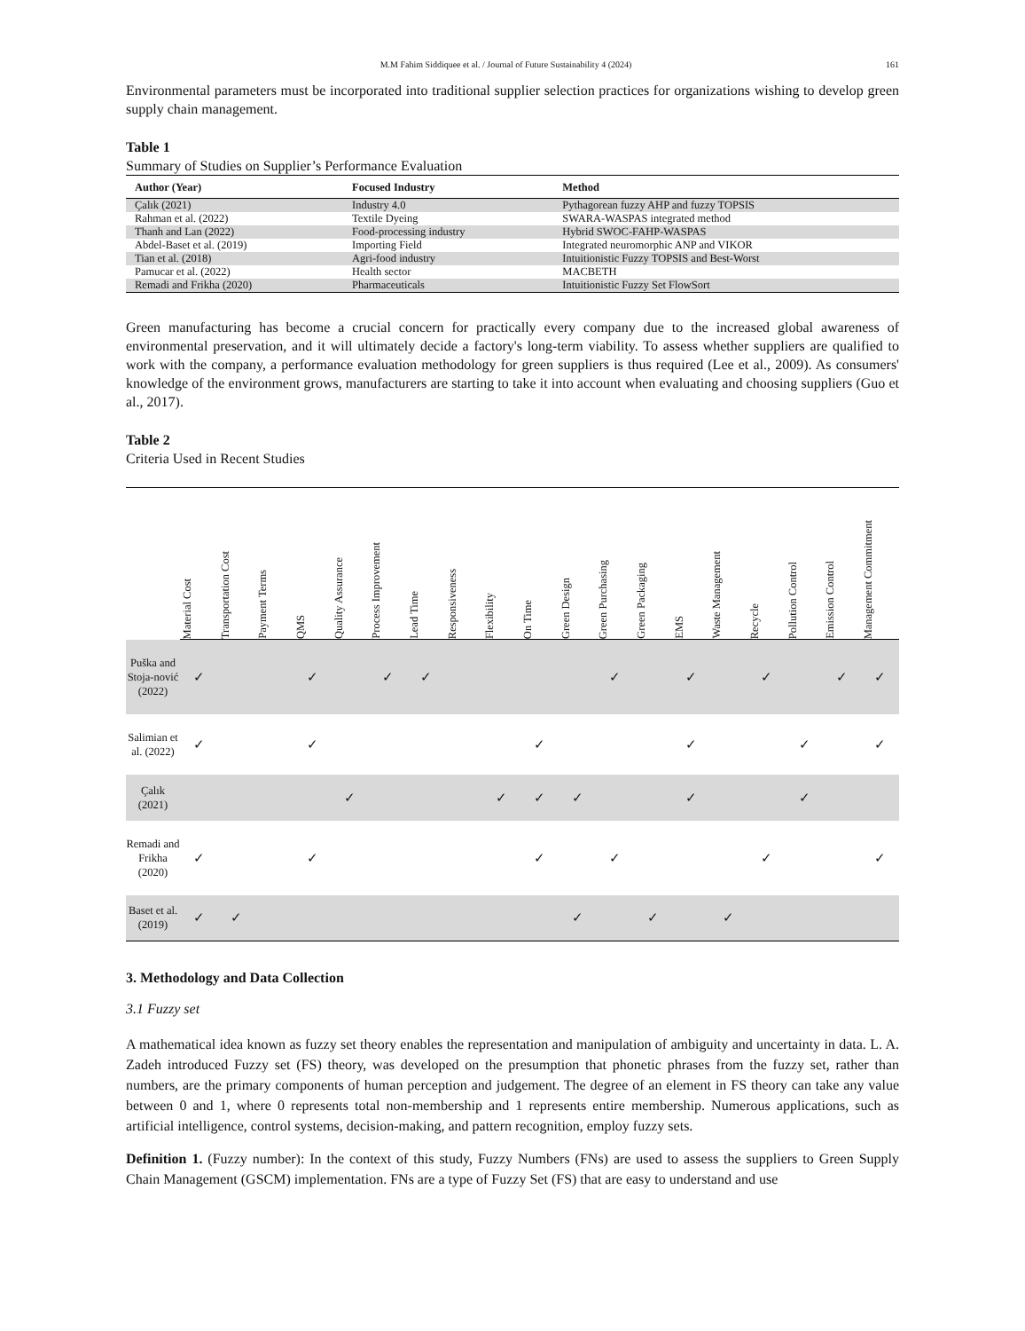M.M Fahim Siddiquee et al. / Journal of Future Sustainability 4 (2024) 161
Environmental parameters must be incorporated into traditional supplier selection practices for organizations wishing to develop green supply chain management.
Table 1
Summary of Studies on Supplier’s Performance Evaluation
| Author (Year) | Focused Industry | Method |
| --- | --- | --- |
| Çalık (2021) | Industry 4.0 | Pythagorean fuzzy AHP and fuzzy TOPSIS |
| Rahman et al. (2022) | Textile Dyeing | SWARA-WASPAS integrated method |
| Thanh and Lan (2022) | Food-processing industry | Hybrid SWOC-FAHP-WASPAS |
| Abdel-Baset et al. (2019) | Importing Field | Integrated neuromorphic ANP and VIKOR |
| Tian et al. (2018) | Agri-food industry | Intuitionistic Fuzzy TOPSIS and Best-Worst |
| Pamucar et al. (2022) | Health sector | MACBETH |
| Remadi and Frikha (2020) | Pharmaceuticals | Intuitionistic Fuzzy Set FlowSort |
Green manufacturing has become a crucial concern for practically every company due to the increased global awareness of environmental preservation, and it will ultimately decide a factory's long-term viability. To assess whether suppliers are qualified to work with the company, a performance evaluation methodology for green suppliers is thus required (Lee et al., 2009). As consumers' knowledge of the environment grows, manufacturers are starting to take it into account when evaluating and choosing suppliers (Guo et al., 2017).
Table 2
Criteria Used in Recent Studies
| | Material Cost | Transportation Cost | Payment Terms | QMS | Quality Assurance | Process Improvement | Lead Time | Responsiveness | Flexibility | On Time | Green Design | Green Purchasing | Green Packaging | EMS | Waste Management | Recycle | Pollution Control | Emission Control | Management Commitment |
| --- | --- | --- | --- | --- | --- | --- | --- | --- | --- | --- | --- | --- | --- | --- | --- | --- | --- | --- | --- |
| Puška and Stoja-nović (2022) | ✓ | | | ✓ | | ✓ | ✓ | | | | | ✓ | | ✓ | | ✓ | | ✓ | ✓ |
| Salimian et al. (2022) | ✓ | | | ✓ | | | | | | ✓ | | | | ✓ | | | ✓ | | ✓ |
| Çalık (2021) | | | | | ✓ | | | | ✓ | ✓ | ✓ | | | ✓ | | | ✓ | | |
| Remadi and Frikha (2020) | ✓ | | | ✓ | | | | | | ✓ | | ✓ | | | | ✓ | | | ✓ |
| Baset et al. (2019) | ✓ | ✓ | | | | | | | | | ✓ | | ✓ | | ✓ | | | | |
3. Methodology and Data Collection
3.1 Fuzzy set
A mathematical idea known as fuzzy set theory enables the representation and manipulation of ambiguity and uncertainty in data. L. A. Zadeh introduced Fuzzy set (FS) theory, was developed on the presumption that phonetic phrases from the fuzzy set, rather than numbers, are the primary components of human perception and judgement. The degree of an element in FS theory can take any value between 0 and 1, where 0 represents total non-membership and 1 represents entire membership. Numerous applications, such as artificial intelligence, control systems, decision-making, and pattern recognition, employ fuzzy sets.
Definition 1. (Fuzzy number): In the context of this study, Fuzzy Numbers (FNs) are used to assess the suppliers to Green Supply Chain Management (GSCM) implementation. FNs are a type of Fuzzy Set (FS) that are easy to understand and use